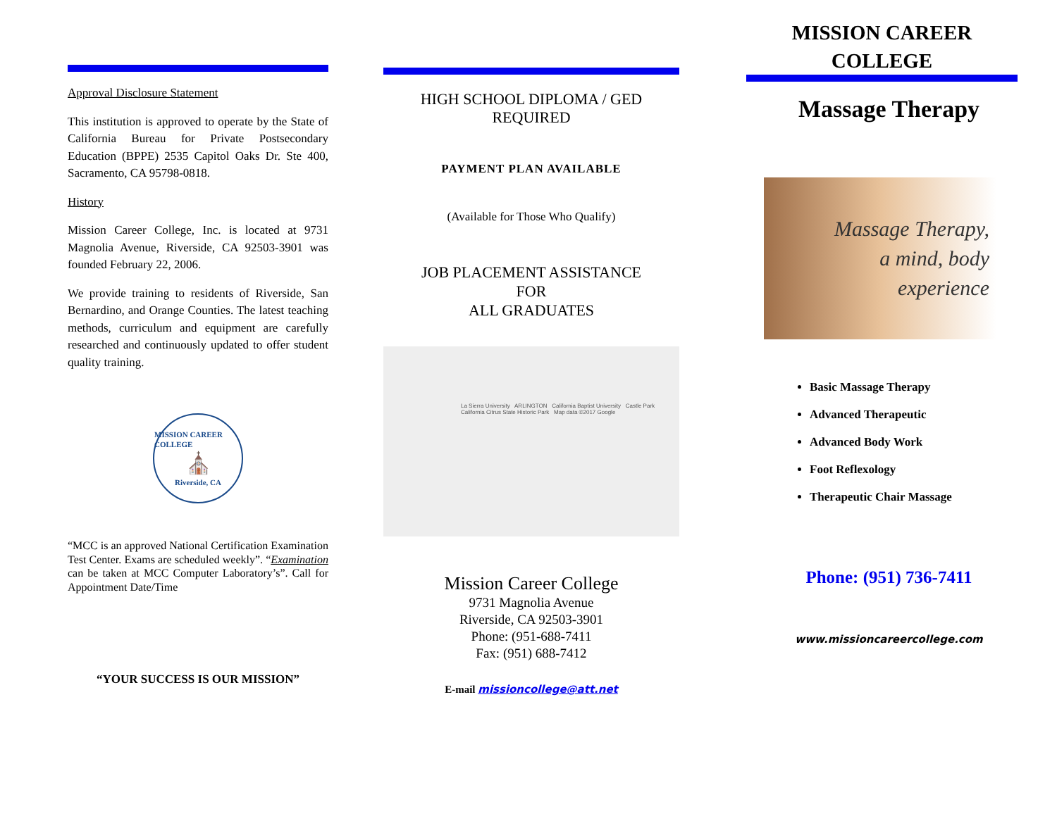Approval Disclosure Statement
This institution is approved to operate by the State of California Bureau for Private Postsecondary Education (BPPE) 2535 Capitol Oaks Dr. Ste 400, Sacramento, CA 95798-0818.
History
Mission Career College, Inc. is located at 9731 Magnolia Avenue, Riverside, CA 92503-3901 was founded February 22, 2006.
We provide training to residents of Riverside, San Bernardino, and Orange Counties. The latest teaching methods, curriculum and equipment are carefully researched and continuously updated to offer student quality training.
MISSION CAREER COLLEGE
⛪
Riverside, CA
“MCC is an approved National Certification Examination Test Center. Exams are scheduled weekly”. “Examination can be taken at MCC Computer Laboratory’s”. Call for Appointment Date/Time
“YOUR SUCCESS IS OUR MISSION”
HIGH SCHOOL DIPLOMA / GED
REQUIRED
PAYMENT PLAN AVAILABLE
(Available for Those Who Qualify)
JOB PLACEMENT ASSISTANCE
FOR
ALL GRADUATES
La Sierra University ARLINGTON California Baptist University Castle Park California Citrus State Historic Park Map data ©2017 Google
Mission Career College
9731 Magnolia Avenue
Riverside, CA 92503-3901
Phone: (951-688-7411
Fax: (951) 688-7412
E-mail missioncollege@att.net
MISSION CAREER
COLLEGE
Massage Therapy
Massage Therapy,
a mind, body
experience
Basic Massage Therapy
Advanced Therapeutic
Advanced Body Work
Foot Reflexology
Therapeutic Chair Massage
Phone: (951) 736-7411
www.missioncareercollege.com